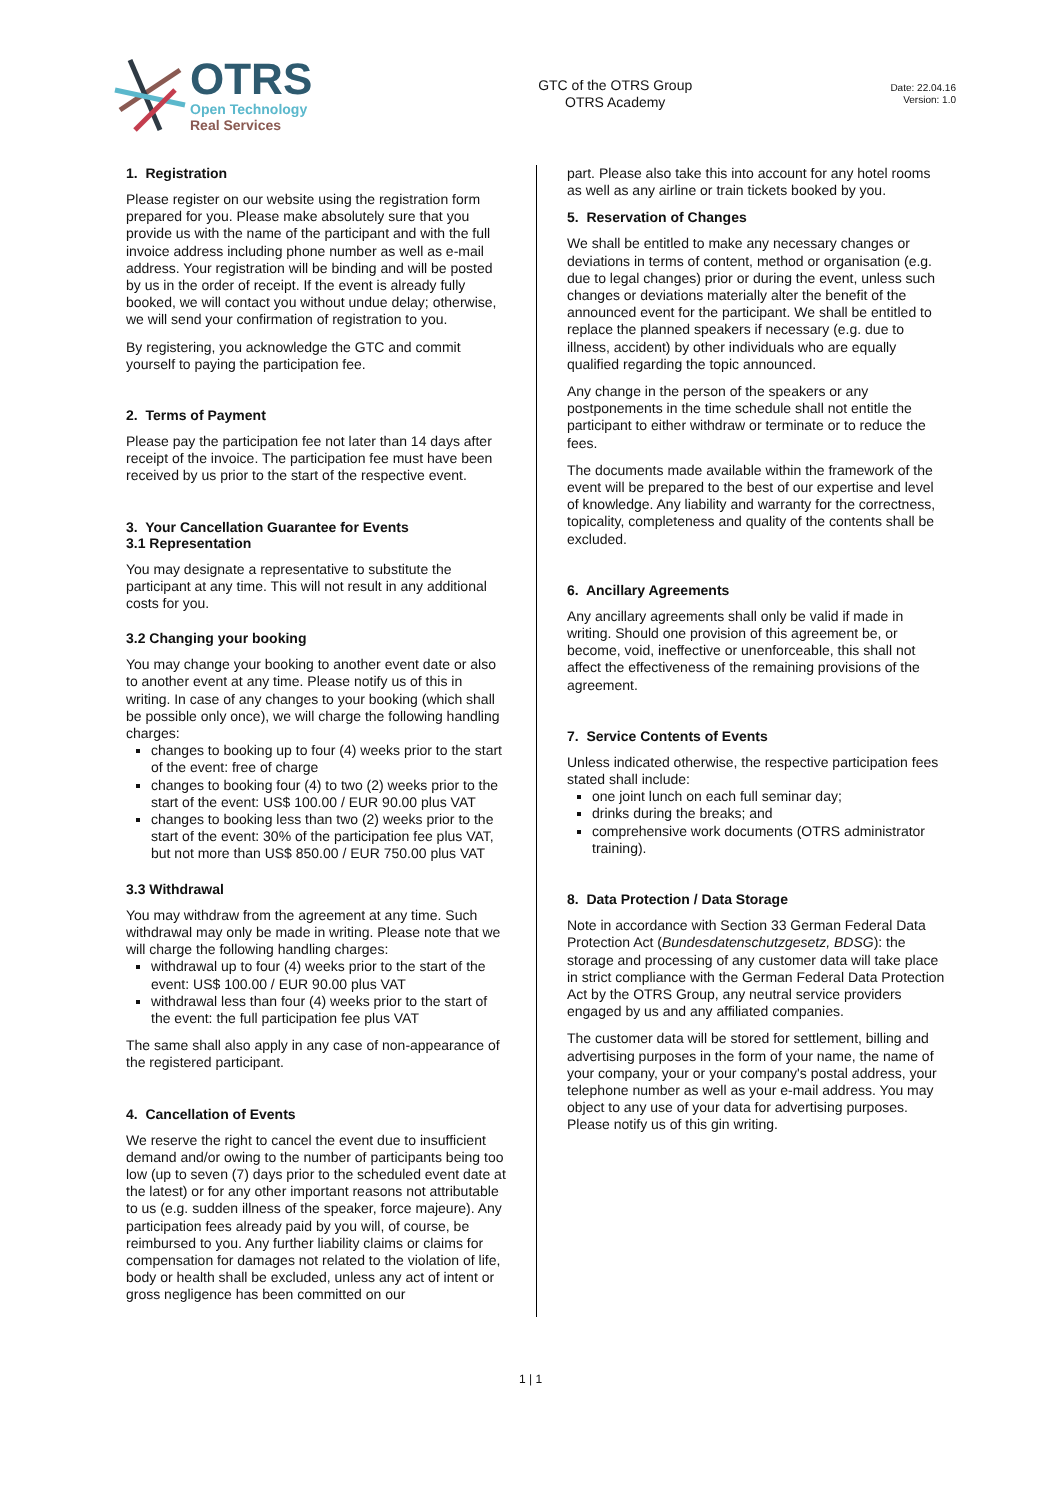OTRS
Open Technology
Real Services
GTC of the OTRS Group
OTRS Academy
Date: 22.04.16
Version: 1.0
1. Registration
Please register on our website using the registration form prepared for you. Please make absolutely sure that you provide us with the name of the participant and with the full invoice address including phone number as well as e-mail address. Your registration will be binding and will be posted by us in the order of receipt. If the event is already fully booked, we will contact you without undue delay; otherwise, we will send your confirmation of registration to you.
By registering, you acknowledge the GTC and commit yourself to paying the participation fee.
2. Terms of Payment
Please pay the participation fee not later than 14 days after receipt of the invoice. The participation fee must have been received by us prior to the start of the respective event.
3. Your Cancellation Guarantee for Events
3.1 Representation
You may designate a representative to substitute the participant at any time. This will not result in any additional costs for you.
3.2 Changing your booking
You may change your booking to another event date or also to another event at any time. Please notify us of this in writing. In case of any changes to your booking (which shall be possible only once), we will charge the following handling charges:
changes to booking up to four (4) weeks prior to the start of the event: free of charge
changes to booking four (4) to two (2) weeks prior to the start of the event: US$ 100.00 / EUR 90.00 plus VAT
changes to booking less than two (2) weeks prior to the start of the event: 30% of the participation fee plus VAT, but not more than US$ 850.00 / EUR 750.00 plus VAT
3.3 Withdrawal
You may withdraw from the agreement at any time. Such withdrawal may only be made in writing. Please note that we will charge the following handling charges:
withdrawal up to four (4) weeks prior to the start of the event: US$ 100.00 / EUR 90.00 plus VAT
withdrawal less than four (4) weeks prior to the start of the event: the full participation fee plus VAT
The same shall also apply in any case of non-appearance of the registered participant.
4. Cancellation of Events
We reserve the right to cancel the event due to insufficient demand and/or owing to the number of participants being too low (up to seven (7) days prior to the scheduled event date at the latest) or for any other important reasons not attributable to us (e.g. sudden illness of the speaker, force majeure). Any participation fees already paid by you will, of course, be reimbursed to you. Any further liability claims or claims for compensation for damages not related to the violation of life, body or health shall be excluded, unless any act of intent or gross negligence has been committed on our
part. Please also take this into account for any hotel rooms as well as any airline or train tickets booked by you.
5. Reservation of Changes
We shall be entitled to make any necessary changes or deviations in terms of content, method or organisation (e.g. due to legal changes) prior or during the event, unless such changes or deviations materially alter the benefit of the announced event for the participant. We shall be entitled to replace the planned speakers if necessary (e.g. due to illness, accident) by other individuals who are equally qualified regarding the topic announced.
Any change in the person of the speakers or any postponements in the time schedule shall not entitle the participant to either withdraw or terminate or to reduce the fees.
The documents made available within the framework of the event will be prepared to the best of our expertise and level of knowledge. Any liability and warranty for the correctness, topicality, completeness and quality of the contents shall be excluded.
6. Ancillary Agreements
Any ancillary agreements shall only be valid if made in writing. Should one provision of this agreement be, or become, void, ineffective or unenforceable, this shall not affect the effectiveness of the remaining provisions of the agreement.
7. Service Contents of Events
Unless indicated otherwise, the respective participation fees stated shall include:
one joint lunch on each full seminar day;
drinks during the breaks; and
comprehensive work documents (OTRS administrator training).
8. Data Protection / Data Storage
Note in accordance with Section 33 German Federal Data Protection Act (Bundesdatenschutzgesetz, BDSG): the storage and processing of any customer data will take place in strict compliance with the German Federal Data Protection Act by the OTRS Group, any neutral service providers engaged by us and any affiliated companies.
The customer data will be stored for settlement, billing and advertising purposes in the form of your name, the name of your company, your or your company's postal address, your telephone number as well as your e-mail address. You may object to any use of your data for advertising purposes. Please notify us of this gin writing.
1 | 1